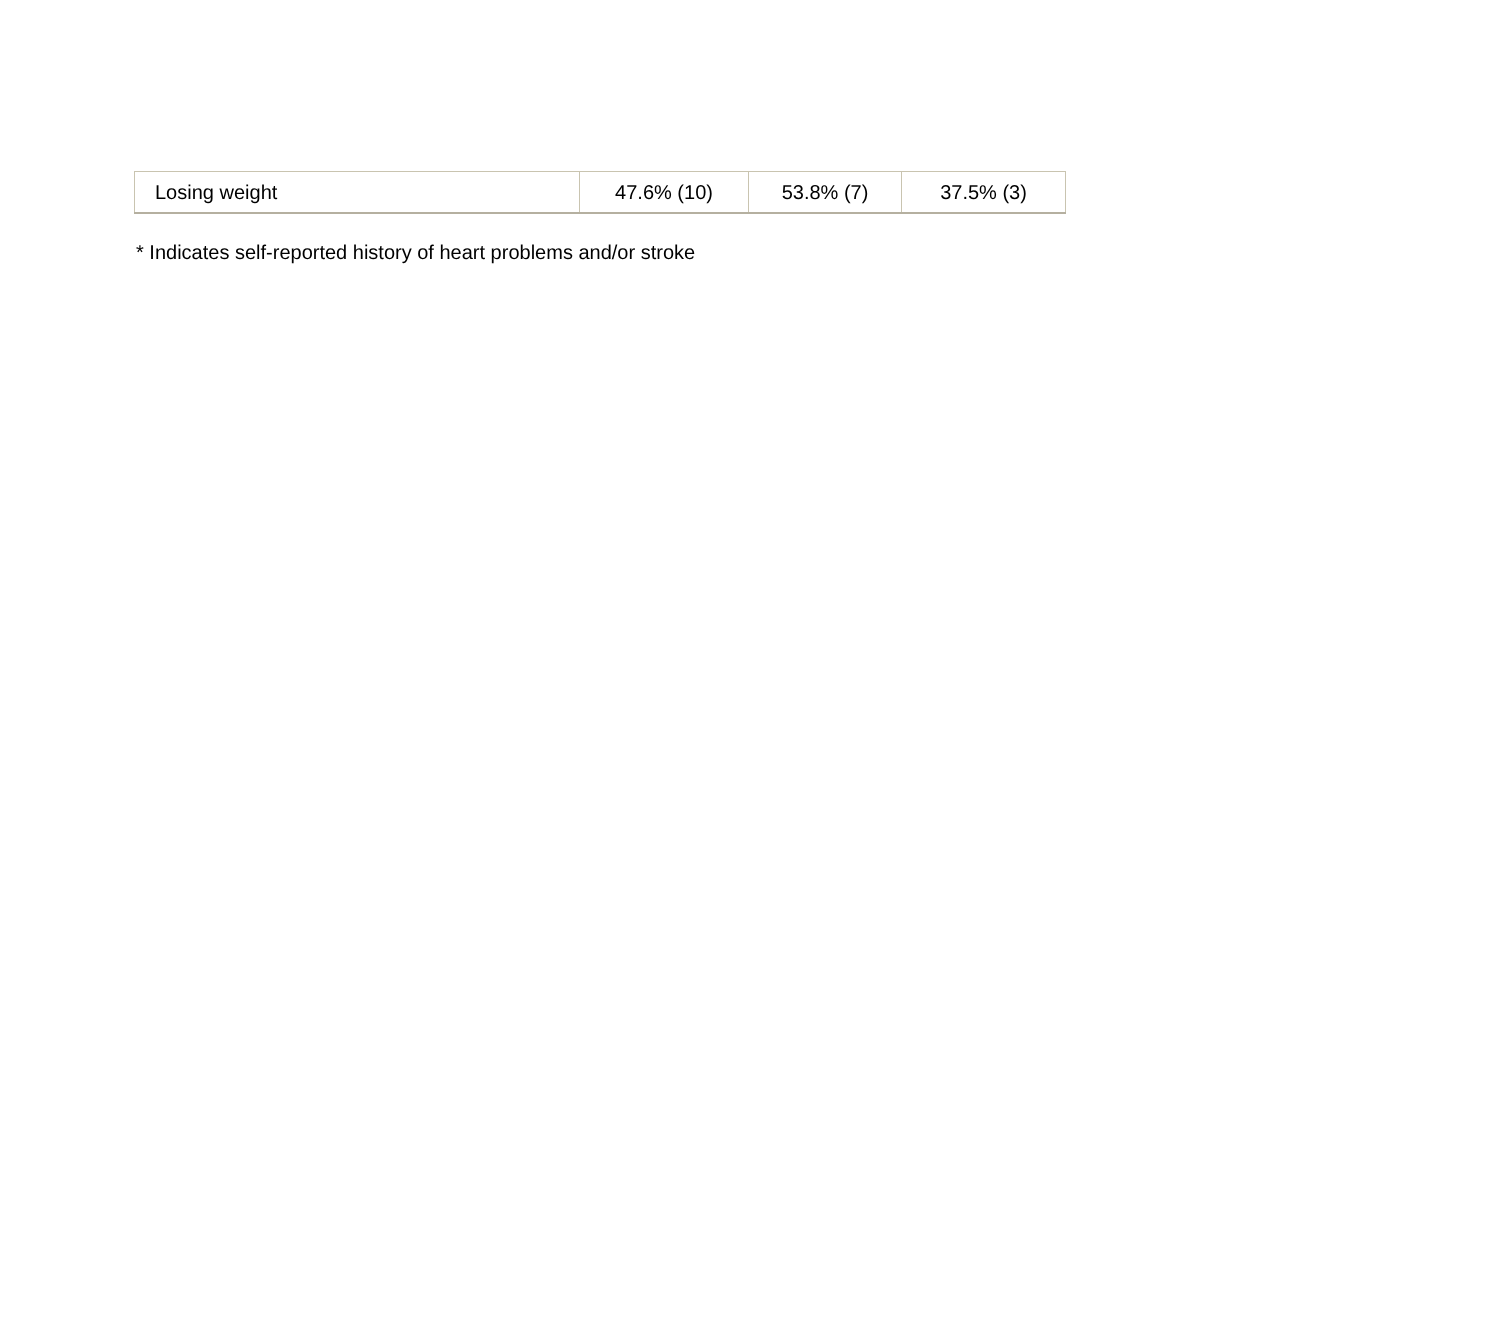| Losing weight | 47.6% (10) | 53.8% (7) | 37.5% (3) |
* Indicates self-reported history of heart problems and/or stroke